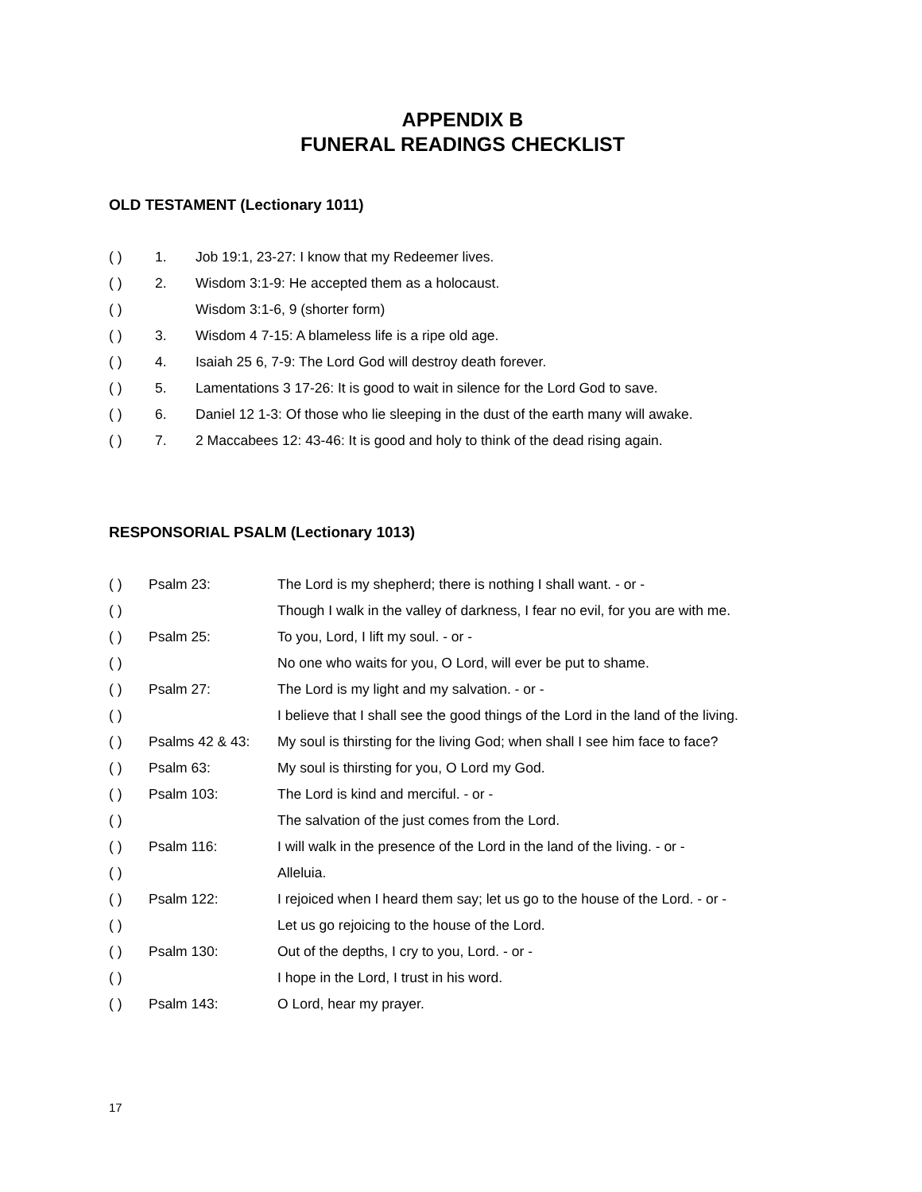APPENDIX B
FUNERAL READINGS CHECKLIST
OLD TESTAMENT (Lectionary 1011)
| ( ) | 1. | Job 19:1, 23-27: I know that my Redeemer lives. |
| ( ) | 2. | Wisdom 3:1-9: He accepted them as a holocaust. |
| ( ) | | Wisdom 3:1-6, 9 (shorter form) |
| ( ) | 3. | Wisdom 4 7-15: A blameless life is a ripe old age. |
| ( ) | 4. | Isaiah 25 6, 7-9: The Lord God will destroy death forever. |
| ( ) | 5. | Lamentations 3 17-26: It is good to wait in silence for the Lord God to save. |
| ( ) | 6. | Daniel 12 1-3: Of those who lie sleeping in the dust of the earth many will awake. |
| ( ) | 7. | 2 Maccabees 12: 43-46: It is good and holy to think of the dead rising again. |
RESPONSORIAL PSALM (Lectionary 1013)
| ( ) | Psalm 23: | The Lord is my shepherd; there is nothing I shall want. - or - |
| ( ) | | Though I walk in the valley of darkness, I fear no evil, for you are with me. |
| ( ) | Psalm 25: | To you, Lord, I lift my soul. - or - |
| ( ) | | No one who waits for you, O Lord, will ever be put to shame. |
| ( ) | Psalm 27: | The Lord is my light and my salvation. - or - |
| ( ) | | I believe that I shall see the good things of the Lord in the land of the living. |
| ( ) | Psalms 42 & 43: | My soul is thirsting for the living God; when shall I see him face to face? |
| ( ) | Psalm 63: | My soul is thirsting for you, O Lord my God. |
| ( ) | Psalm 103: | The Lord is kind and merciful. - or - |
| ( ) | | The salvation of the just comes from the Lord. |
| ( ) | Psalm 116: | I will walk in the presence of the Lord in the land of the living. - or - |
| ( ) | | Alleluia. |
| ( ) | Psalm 122: | I rejoiced when I heard them say; let us go to the house of the Lord. - or - |
| ( ) | | Let us go rejoicing to the house of the Lord. |
| ( ) | Psalm 130: | Out of the depths, I cry to you, Lord. - or - |
| ( ) | | I hope in the Lord, I trust in his word. |
| ( ) | Psalm 143: | O Lord, hear my prayer. |
17